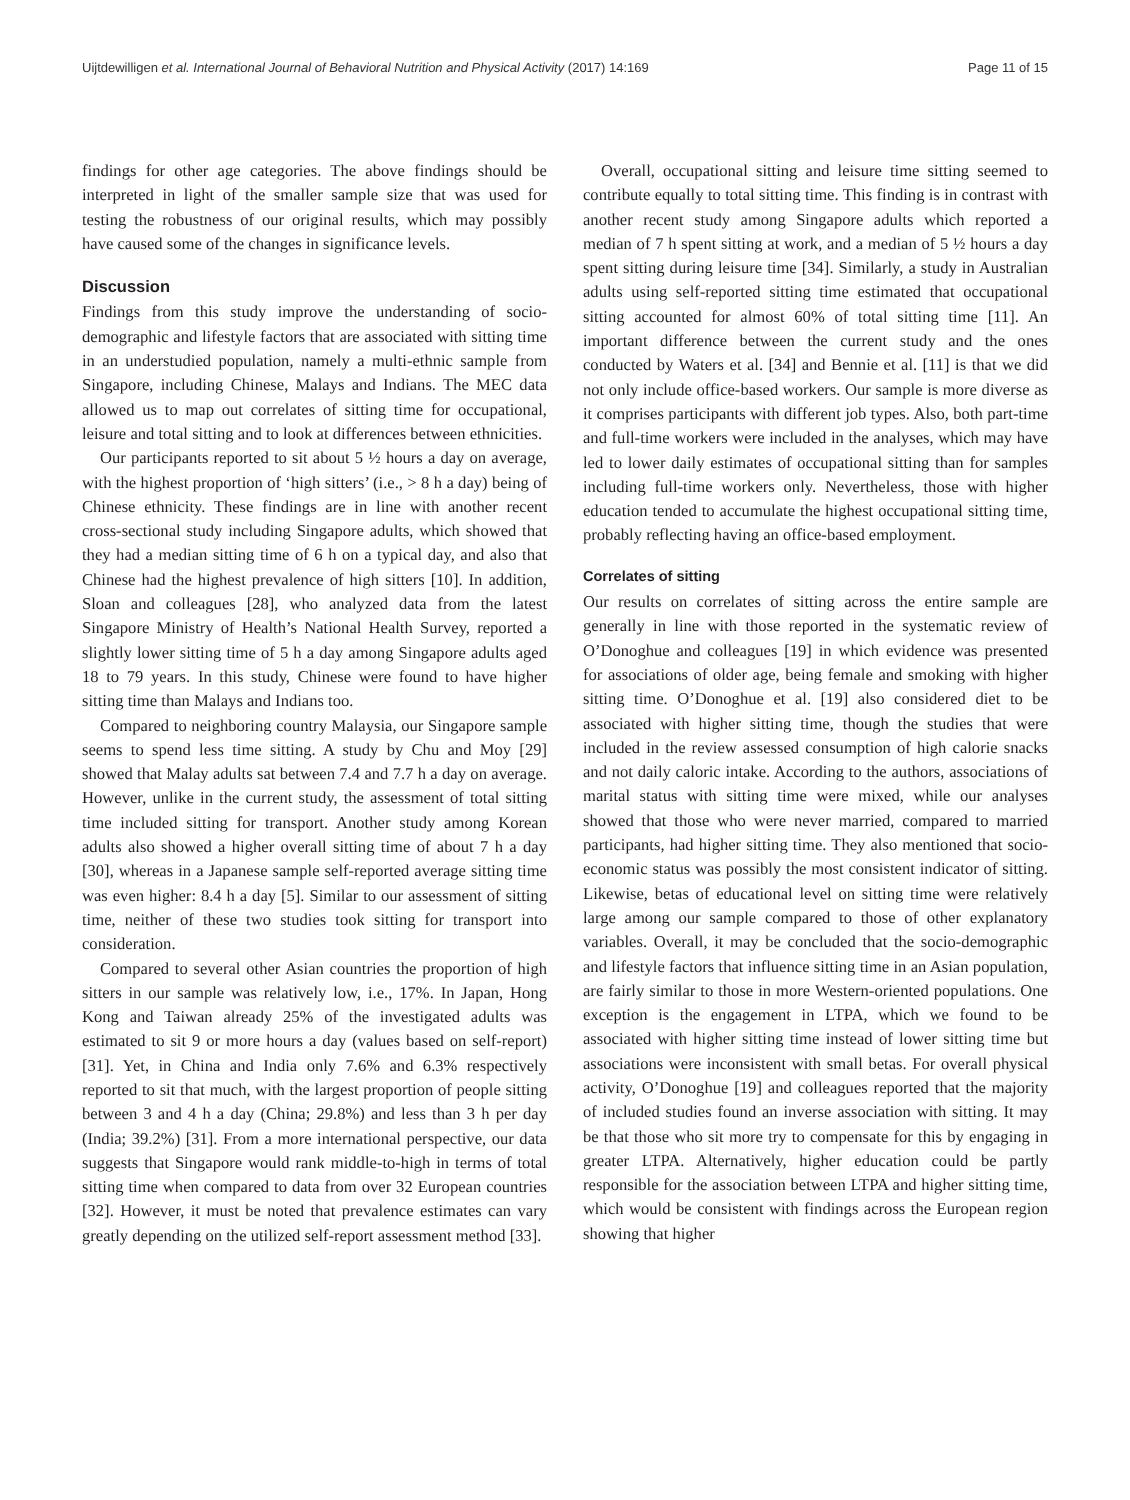Uijtdewilligen et al. International Journal of Behavioral Nutrition and Physical Activity (2017) 14:169 Page 11 of 15
findings for other age categories. The above findings should be interpreted in light of the smaller sample size that was used for testing the robustness of our original results, which may possibly have caused some of the changes in significance levels.
Discussion
Findings from this study improve the understanding of socio-demographic and lifestyle factors that are associated with sitting time in an understudied population, namely a multi-ethnic sample from Singapore, including Chinese, Malays and Indians. The MEC data allowed us to map out correlates of sitting time for occupational, leisure and total sitting and to look at differences between ethnicities.
Our participants reported to sit about 5 ½ hours a day on average, with the highest proportion of ‘high sitters’ (i.e., > 8 h a day) being of Chinese ethnicity. These findings are in line with another recent cross-sectional study including Singapore adults, which showed that they had a median sitting time of 6 h on a typical day, and also that Chinese had the highest prevalence of high sitters [10]. In addition, Sloan and colleagues [28], who analyzed data from the latest Singapore Ministry of Health’s National Health Survey, reported a slightly lower sitting time of 5 h a day among Singapore adults aged 18 to 79 years. In this study, Chinese were found to have higher sitting time than Malays and Indians too.
Compared to neighboring country Malaysia, our Singapore sample seems to spend less time sitting. A study by Chu and Moy [29] showed that Malay adults sat between 7.4 and 7.7 h a day on average. However, unlike in the current study, the assessment of total sitting time included sitting for transport. Another study among Korean adults also showed a higher overall sitting time of about 7 h a day [30], whereas in a Japanese sample self-reported average sitting time was even higher: 8.4 h a day [5]. Similar to our assessment of sitting time, neither of these two studies took sitting for transport into consideration.
Compared to several other Asian countries the proportion of high sitters in our sample was relatively low, i.e., 17%. In Japan, Hong Kong and Taiwan already 25% of the investigated adults was estimated to sit 9 or more hours a day (values based on self-report) [31]. Yet, in China and India only 7.6% and 6.3% respectively reported to sit that much, with the largest proportion of people sitting between 3 and 4 h a day (China; 29.8%) and less than 3 h per day (India; 39.2%) [31]. From a more international perspective, our data suggests that Singapore would rank middle-to-high in terms of total sitting time when compared to data from over 32 European countries [32]. However, it must be noted that prevalence estimates can vary greatly depending on the utilized self-report assessment method [33].
Overall, occupational sitting and leisure time sitting seemed to contribute equally to total sitting time. This finding is in contrast with another recent study among Singapore adults which reported a median of 7 h spent sitting at work, and a median of 5 ½ hours a day spent sitting during leisure time [34]. Similarly, a study in Australian adults using self-reported sitting time estimated that occupational sitting accounted for almost 60% of total sitting time [11]. An important difference between the current study and the ones conducted by Waters et al. [34] and Bennie et al. [11] is that we did not only include office-based workers. Our sample is more diverse as it comprises participants with different job types. Also, both part-time and full-time workers were included in the analyses, which may have led to lower daily estimates of occupational sitting than for samples including full-time workers only. Nevertheless, those with higher education tended to accumulate the highest occupational sitting time, probably reflecting having an office-based employment.
Correlates of sitting
Our results on correlates of sitting across the entire sample are generally in line with those reported in the systematic review of O’Donoghue and colleagues [19] in which evidence was presented for associations of older age, being female and smoking with higher sitting time. O’Donoghue et al. [19] also considered diet to be associated with higher sitting time, though the studies that were included in the review assessed consumption of high calorie snacks and not daily caloric intake. According to the authors, associations of marital status with sitting time were mixed, while our analyses showed that those who were never married, compared to married participants, had higher sitting time. They also mentioned that socio-economic status was possibly the most consistent indicator of sitting. Likewise, betas of educational level on sitting time were relatively large among our sample compared to those of other explanatory variables. Overall, it may be concluded that the socio-demographic and lifestyle factors that influence sitting time in an Asian population, are fairly similar to those in more Western-oriented populations. One exception is the engagement in LTPA, which we found to be associated with higher sitting time instead of lower sitting time but associations were inconsistent with small betas. For overall physical activity, O’Donoghue [19] and colleagues reported that the majority of included studies found an inverse association with sitting. It may be that those who sit more try to compensate for this by engaging in greater LTPA. Alternatively, higher education could be partly responsible for the association between LTPA and higher sitting time, which would be consistent with findings across the European region showing that higher